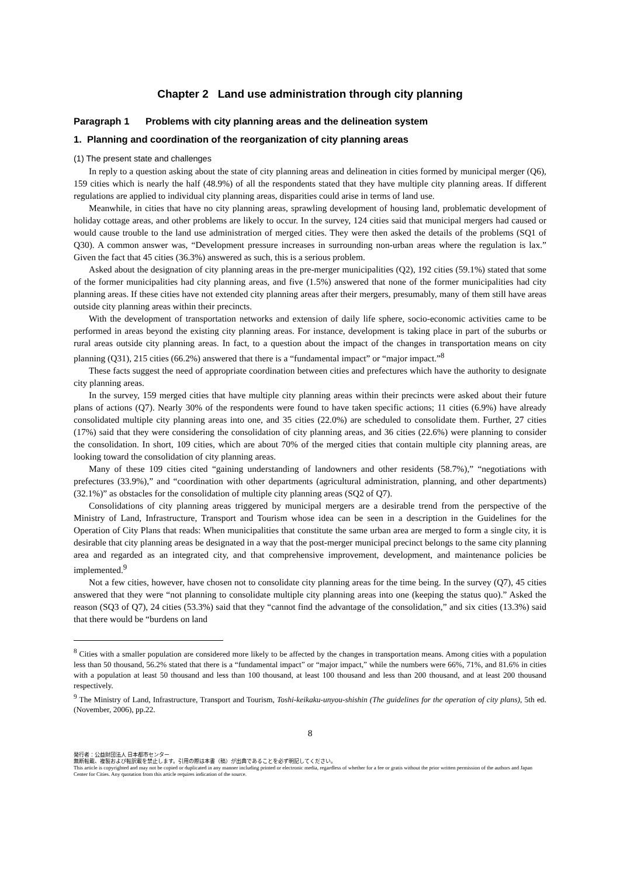Chapter 2 Land use administration through city planning
Paragraph 1 Problems with city planning areas and the delineation system
1. Planning and coordination of the reorganization of city planning areas
(1) The present state and challenges
In reply to a question asking about the state of city planning areas and delineation in cities formed by municipal merger (Q6), 159 cities which is nearly the half (48.9%) of all the respondents stated that they have multiple city planning areas. If different regulations are applied to individual city planning areas, disparities could arise in terms of land use.
Meanwhile, in cities that have no city planning areas, sprawling development of housing land, problematic development of holiday cottage areas, and other problems are likely to occur. In the survey, 124 cities said that municipal mergers had caused or would cause trouble to the land use administration of merged cities. They were then asked the details of the problems (SQ1 of Q30). A common answer was, “Development pressure increases in surrounding non-urban areas where the regulation is lax.” Given the fact that 45 cities (36.3%) answered as such, this is a serious problem.
Asked about the designation of city planning areas in the pre-merger municipalities (Q2), 192 cities (59.1%) stated that some of the former municipalities had city planning areas, and five (1.5%) answered that none of the former municipalities had city planning areas. If these cities have not extended city planning areas after their mergers, presumably, many of them still have areas outside city planning areas within their precincts.
With the development of transportation networks and extension of daily life sphere, socio-economic activities came to be performed in areas beyond the existing city planning areas. For instance, development is taking place in part of the suburbs or rural areas outside city planning areas. In fact, to a question about the impact of the changes in transportation means on city planning (Q31), 215 cities (66.2%) answered that there is a “fundamental impact” or “major impact.”<sup>8</sup>
These facts suggest the need of appropriate coordination between cities and prefectures which have the authority to designate city planning areas.
In the survey, 159 merged cities that have multiple city planning areas within their precincts were asked about their future plans of actions (Q7). Nearly 30% of the respondents were found to have taken specific actions; 11 cities (6.9%) have already consolidated multiple city planning areas into one, and 35 cities (22.0%) are scheduled to consolidate them. Further, 27 cities (17%) said that they were considering the consolidation of city planning areas, and 36 cities (22.6%) were planning to consider the consolidation. In short, 109 cities, which are about 70% of the merged cities that contain multiple city planning areas, are looking toward the consolidation of city planning areas.
Many of these 109 cities cited “gaining understanding of landowners and other residents (58.7%),” “negotiations with prefectures (33.9%),” and “coordination with other departments (agricultural administration, planning, and other departments) (32.1%)” as obstacles for the consolidation of multiple city planning areas (SQ2 of Q7).
Consolidations of city planning areas triggered by municipal mergers are a desirable trend from the perspective of the Ministry of Land, Infrastructure, Transport and Tourism whose idea can be seen in a description in the Guidelines for the Operation of City Plans that reads: When municipalities that constitute the same urban area are merged to form a single city, it is desirable that city planning areas be designated in a way that the post-merger municipal precinct belongs to the same city planning area and regarded as an integrated city, and that comprehensive improvement, development, and maintenance policies be implemented.<sup>9</sup>
Not a few cities, however, have chosen not to consolidate city planning areas for the time being. In the survey (Q7), 45 cities answered that they were “not planning to consolidate multiple city planning areas into one (keeping the status quo).” Asked the reason (SQ3 of Q7), 24 cities (53.3%) said that they “cannot find the advantage of the consolidation,” and six cities (13.3%) said that there would be “burdens on land
<sup>8</sup> Cities with a smaller population are considered more likely to be affected by the changes in transportation means. Among cities with a population less than 50 thousand, 56.2% stated that there is a “fundamental impact” or “major impact,” while the numbers were 66%, 71%, and 81.6% in cities with a population at least 50 thousand and less than 100 thousand, at least 100 thousand and less than 200 thousand, and at least 200 thousand respectively.
<sup>9</sup> The Ministry of Land, Infrastructure, Transport and Tourism, Toshi-keikaku-unyou-shishin (The guidelines for the operation of city plans), 5th ed. (November, 2006), pp.22.
8
発行者：公益財団法人 日本都市センター
無断転載、複製および転訳載を禁止します。引用の際は本書（稿）が出典であることを必ず明記してください。
This article is copyrighted and may not be copied or duplicated in any manner including printed or electronic media, regardless of whether for a fee or gratis without the prior written permission of the authors and Japan Center for Cities. Any quotation from this article requires indication of the source.